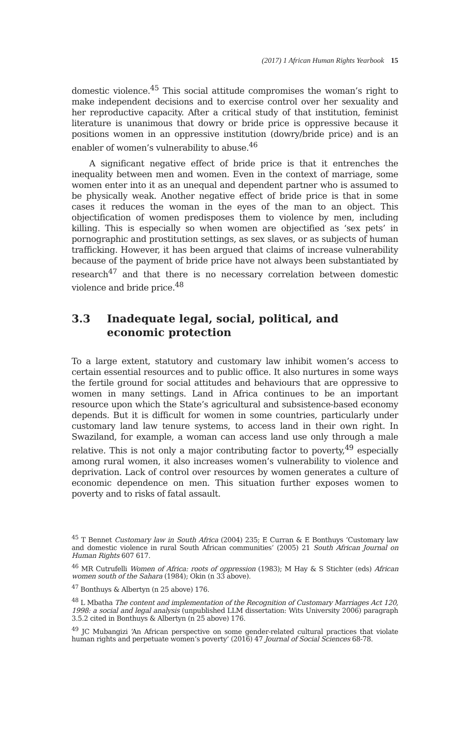(2017) 1 African Human Rights Yearbook 15
domestic violence.<sup>45</sup> This social attitude compromises the woman’s right to make independent decisions and to exercise control over her sexuality and her reproductive capacity. After a critical study of that institution, feminist literature is unanimous that dowry or bride price is oppressive because it positions women in an oppressive institution (dowry/bride price) and is an enabler of women’s vulnerability to abuse.<sup>46</sup>
A significant negative effect of bride price is that it entrenches the inequality between men and women. Even in the context of marriage, some women enter into it as an unequal and dependent partner who is assumed to be physically weak. Another negative effect of bride price is that in some cases it reduces the woman in the eyes of the man to an object. This objectification of women predisposes them to violence by men, including killing. This is especially so when women are objectified as ‘sex pets’ in pornographic and prostitution settings, as sex slaves, or as subjects of human trafficking. However, it has been argued that claims of increase vulnerability because of the payment of bride price have not always been substantiated by research<sup>47</sup> and that there is no necessary correlation between domestic violence and bride price.<sup>48</sup>
3.3 Inadequate legal, social, political, and economic protection
To a large extent, statutory and customary law inhibit women’s access to certain essential resources and to public office. It also nurtures in some ways the fertile ground for social attitudes and behaviours that are oppressive to women in many settings. Land in Africa continues to be an important resource upon which the State’s agricultural and subsistence-based economy depends. But it is difficult for women in some countries, particularly under customary land law tenure systems, to access land in their own right. In Swaziland, for example, a woman can access land use only through a male relative. This is not only a major contributing factor to poverty,<sup>49</sup> especially among rural women, it also increases women’s vulnerability to violence and deprivation. Lack of control over resources by women generates a culture of economic dependence on men. This situation further exposes women to poverty and to risks of fatal assault.
<sup>45</sup> T Bennet Customary law in South Africa (2004) 235; E Curran & E Bonthuys ‘Customary law and domestic violence in rural South African communities’ (2005) 21 South African Journal on Human Rights 607 617.
<sup>46</sup> MR Cutrufelli Women of Africa: roots of oppression (1983); M Hay & S Stichter (eds) African women south of the Sahara (1984); Okin (n 33 above).
<sup>47</sup> Bonthuys & Albertyn (n 25 above) 176.
<sup>48</sup> L Mbatha The content and implementation of the Recognition of Customary Marriages Act 120, 1998: a social and legal analysis (unpublished LLM dissertation: Wits University 2006) paragraph 3.5.2 cited in Bonthuys & Albertyn (n 25 above) 176.
<sup>49</sup> JC Mubangizi ‘An African perspective on some gender-related cultural practices that violate human rights and perpetuate women’s poverty’ (2016) 47 Journal of Social Sciences 68-78.